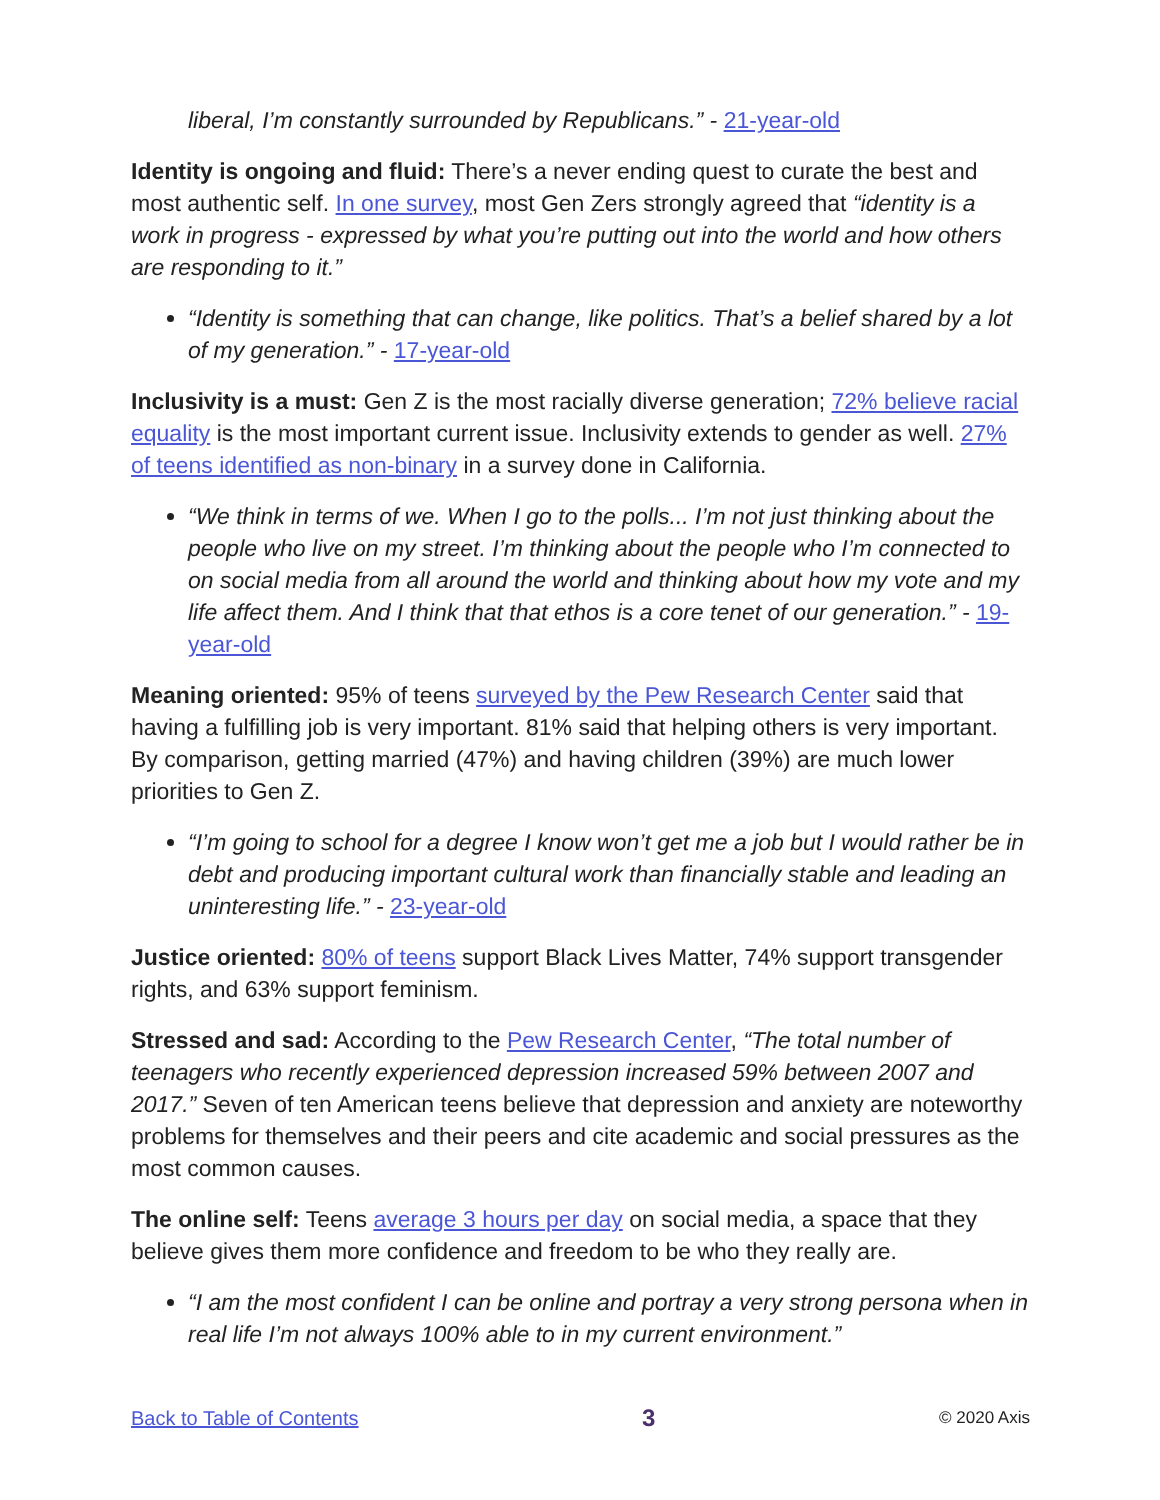liberal, I’m constantly surrounded by Republicans.” - 21-year-old
Identity is ongoing and fluid: There’s a never ending quest to curate the best and most authentic self. In one survey, most Gen Zers strongly agreed that “identity is a work in progress - expressed by what you’re putting out into the world and how others are responding to it.”
“Identity is something that can change, like politics. That’s a belief shared by a lot of my generation.” - 17-year-old
Inclusivity is a must: Gen Z is the most racially diverse generation; 72% believe racial equality is the most important current issue. Inclusivity extends to gender as well. 27% of teens identified as non-binary in a survey done in California.
“We think in terms of we. When I go to the polls... I’m not just thinking about the people who live on my street. I’m thinking about the people who I’m connected to on social media from all around the world and thinking about how my vote and my life affect them. And I think that that ethos is a core tenet of our generation.” - 19-year-old
Meaning oriented: 95% of teens surveyed by the Pew Research Center said that having a fulfilling job is very important. 81% said that helping others is very important. By comparison, getting married (47%) and having children (39%) are much lower priorities to Gen Z.
“I’m going to school for a degree I know won’t get me a job but I would rather be in debt and producing important cultural work than financially stable and leading an uninteresting life.” - 23-year-old
Justice oriented: 80% of teens support Black Lives Matter, 74% support transgender rights, and 63% support feminism.
Stressed and sad: According to the Pew Research Center, “The total number of teenagers who recently experienced depression increased 59% between 2007 and 2017.” Seven of ten American teens believe that depression and anxiety are noteworthy problems for themselves and their peers and cite academic and social pressures as the most common causes.
The online self: Teens average 3 hours per day on social media, a space that they believe gives them more confidence and freedom to be who they really are.
“I am the most confident I can be online and portray a very strong persona when in real life I’m not always 100% able to in my current environment.”
Back to Table of Contents 3 © 2020 Axis